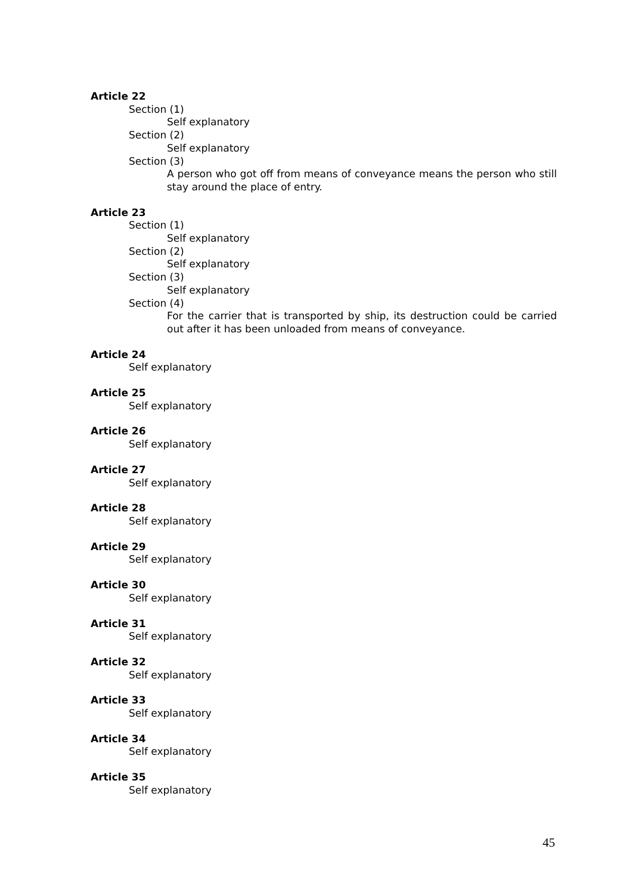Article 22
Section (1)
Self explanatory
Section (2)
Self explanatory
Section (3)
A person who got off from means of conveyance means the person who still stay around the place of entry.
Article 23
Section (1)
Self explanatory
Section (2)
Self explanatory
Section (3)
Self explanatory
Section (4)
For the carrier that is transported by ship, its destruction could be carried out after it has been unloaded from means of conveyance.
Article 24
Self explanatory
Article 25
Self explanatory
Article 26
Self explanatory
Article 27
Self explanatory
Article 28
Self explanatory
Article 29
Self explanatory
Article 30
Self explanatory
Article 31
Self explanatory
Article 32
Self explanatory
Article 33
Self explanatory
Article 34
Self explanatory
Article 35
Self explanatory
45